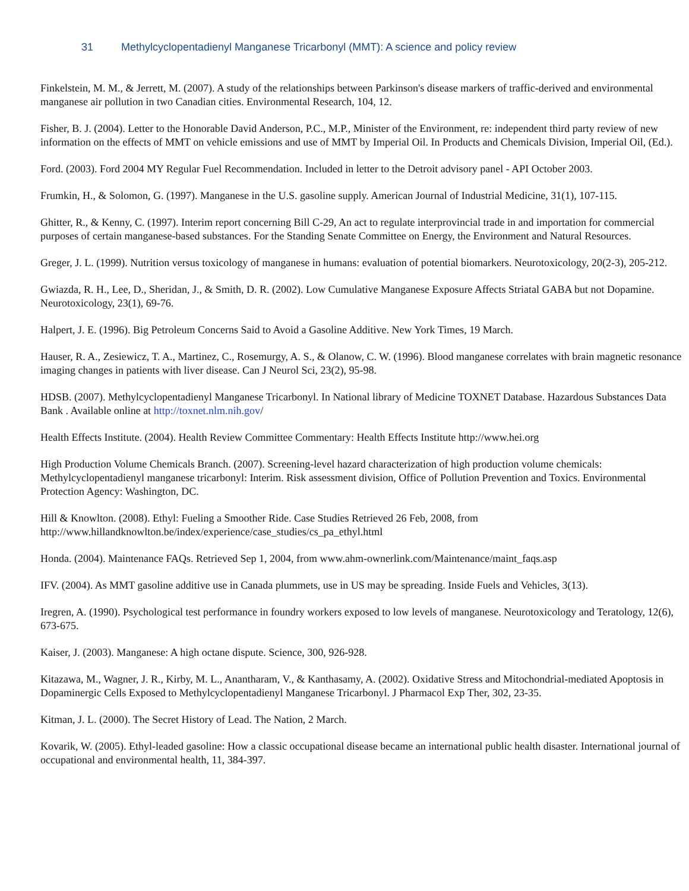31 Methylcyclopentadienyl Manganese Tricarbonyl (MMT): A science and policy review
Finkelstein, M. M., & Jerrett, M. (2007). A study of the relationships between Parkinson's disease markers of traffic-derived and environmental manganese air pollution in two Canadian cities. Environmental Research, 104, 12.
Fisher, B. J. (2004). Letter to the Honorable David Anderson, P.C., M.P., Minister of the Environment, re: independent third party review of new information on the effects of MMT on vehicle emissions and use of MMT by Imperial Oil. In Products and Chemicals Division, Imperial Oil, (Ed.).
Ford. (2003). Ford 2004 MY Regular Fuel Recommendation. Included in letter to the Detroit advisory panel - API October 2003.
Frumkin, H., & Solomon, G. (1997). Manganese in the U.S. gasoline supply. American Journal of Industrial Medicine, 31(1), 107-115.
Ghitter, R., & Kenny, C. (1997). Interim report concerning Bill C-29, An act to regulate interprovincial trade in and importation for commercial purposes of certain manganese-based substances. For the Standing Senate Committee on Energy, the Environment and Natural Resources.
Greger, J. L. (1999). Nutrition versus toxicology of manganese in humans: evaluation of potential biomarkers. Neurotoxicology, 20(2-3), 205-212.
Gwiazda, R. H., Lee, D., Sheridan, J., & Smith, D. R. (2002). Low Cumulative Manganese Exposure Affects Striatal GABA but not Dopamine. Neurotoxicology, 23(1), 69-76.
Halpert, J. E. (1996). Big Petroleum Concerns Said to Avoid a Gasoline Additive. New York Times, 19 March.
Hauser, R. A., Zesiewicz, T. A., Martinez, C., Rosemurgy, A. S., & Olanow, C. W. (1996). Blood manganese correlates with brain magnetic resonance imaging changes in patients with liver disease. Can J Neurol Sci, 23(2), 95-98.
HDSB. (2007). Methylcyclopentadienyl Manganese Tricarbonyl. In National library of Medicine TOXNET Database. Hazardous Substances Data Bank . Available online at http://toxnet.nlm.nih.gov/
Health Effects Institute. (2004). Health Review Committee Commentary: Health Effects Institute http://www.hei.org
High Production Volume Chemicals Branch. (2007). Screening-level hazard characterization of high production volume chemicals: Methylcyclopentadienyl manganese tricarbonyl: Interim. Risk assessment division, Office of Pollution Prevention and Toxics. Environmental Protection Agency: Washington, DC.
Hill & Knowlton. (2008). Ethyl: Fueling a Smoother Ride. Case Studies Retrieved 26 Feb, 2008, from http://www.hillandknowlton.be/index/experience/case_studies/cs_pa_ethyl.html
Honda. (2004). Maintenance FAQs. Retrieved Sep 1, 2004, from www.ahm-ownerlink.com/Maintenance/maint_faqs.asp
IFV. (2004). As MMT gasoline additive use in Canada plummets, use in US may be spreading. Inside Fuels and Vehicles, 3(13).
Iregren, A. (1990). Psychological test performance in foundry workers exposed to low levels of manganese. Neurotoxicology and Teratology, 12(6), 673-675.
Kaiser, J. (2003). Manganese: A high octane dispute. Science, 300, 926-928.
Kitazawa, M., Wagner, J. R., Kirby, M. L., Anantharam, V., & Kanthasamy, A. (2002). Oxidative Stress and Mitochondrial-mediated Apoptosis in Dopaminergic Cells Exposed to Methylcyclopentadienyl Manganese Tricarbonyl. J Pharmacol Exp Ther, 302, 23-35.
Kitman, J. L. (2000). The Secret History of Lead. The Nation, 2 March.
Kovarik, W. (2005). Ethyl-leaded gasoline: How a classic occupational disease became an international public health disaster. International journal of occupational and environmental health, 11, 384-397.